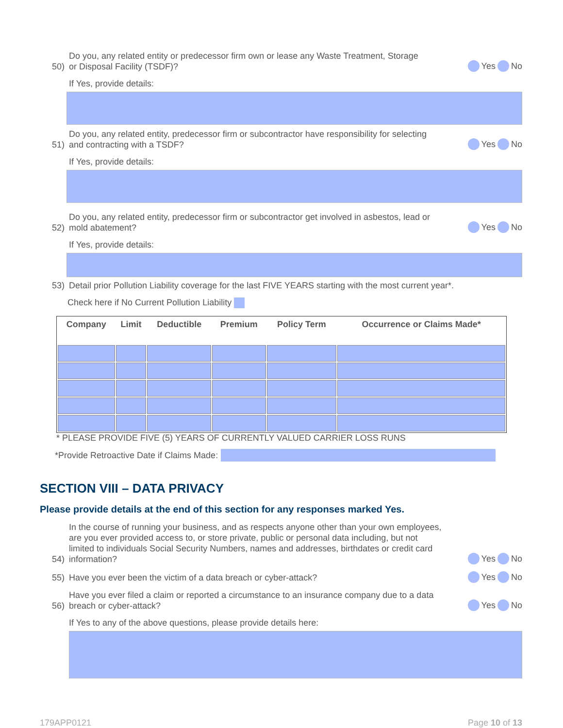50) Do you, any related entity or predecessor firm own or lease any Waste Treatment, Storage
or Disposal Facility (TSDF)? Yes No
If Yes, provide details:
51) Do you, any related entity, predecessor firm or subcontractor have responsibility for selecting
and contracting with a TSDF? Yes No
If Yes, provide details:
52) Do you, any related entity, predecessor firm or subcontractor get involved in asbestos, lead or
mold abatement? Yes No
If Yes, provide details:
53) Detail prior Pollution Liability coverage for the last FIVE YEARS starting with the most current year*.
Check here if No Current Pollution Liability
| Company | Limit | Deductible | Premium | Policy Term | Occurrence or Claims Made* |
| --- | --- | --- | --- | --- | --- |
* PLEASE PROVIDE FIVE (5) YEARS OF CURRENTLY VALUED CARRIER LOSS RUNS
*Provide Retroactive Date if Claims Made:
SECTION VIII – DATA PRIVACY
Please provide details at the end of this section for any responses marked Yes.
54) In the course of running your business, and as respects anyone other than your own employees,
are you ever provided access to, or store private, public or personal data including, but not
limited to individuals Social Security Numbers, names and addresses, birthdates or credit card
information? Yes No
55) Have you ever been the victim of a data breach or cyber-attack? Yes No
56) Have you ever filed a claim or reported a circumstance to an insurance company due to a data
breach or cyber-attack? Yes No
If Yes to any of the above questions, please provide details here:
179APP0121 Page 10 of 13